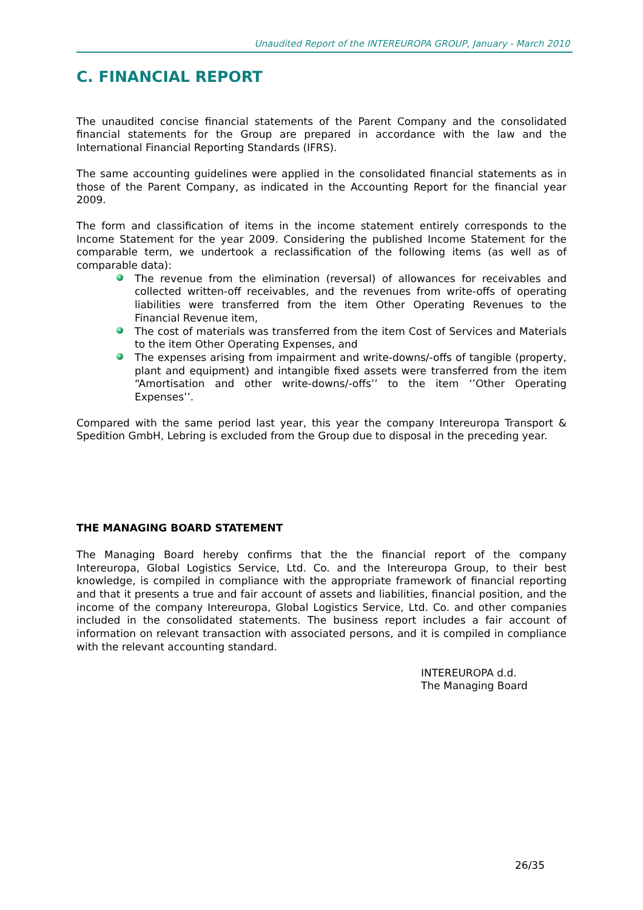Unaudited Report of the INTEREUROPA GROUP, January - March 2010
C. FINANCIAL REPORT
The unaudited concise financial statements of the Parent Company and the consolidated financial statements for the Group are prepared in accordance with the law and the International Financial Reporting Standards (IFRS).
The same accounting guidelines were applied in the consolidated financial statements as in those of the Parent Company, as indicated in the Accounting Report for the financial year 2009.
The form and classification of items in the income statement entirely corresponds to the Income Statement for the year 2009. Considering the published Income Statement for the comparable term, we undertook a reclassification of the following items (as well as of comparable data):
The revenue from the elimination (reversal) of allowances for receivables and collected written-off receivables, and the revenues from write-offs of operating liabilities were transferred from the item Other Operating Revenues to the Financial Revenue item,
The cost of materials was transferred from the item Cost of Services and Materials to the item Other Operating Expenses, and
The expenses arising from impairment and write-downs/-offs of tangible (property, plant and equipment) and intangible fixed assets were transferred from the item “Amortisation and other write-downs/-offs’’ to the item ‘’Other Operating Expenses’’.
Compared with the same period last year, this year the company Intereuropa Transport & Spedition GmbH, Lebring is excluded from the Group due to disposal in the preceding year.
THE MANAGING BOARD STATEMENT
The Managing Board hereby confirms that the the financial report of the company Intereuropa, Global Logistics Service, Ltd. Co. and the Intereuropa Group, to their best knowledge, is compiled in compliance with the appropriate framework of financial reporting and that it presents a true and fair account of assets and liabilities, financial position, and the income of the company Intereuropa, Global Logistics Service, Ltd. Co. and other companies included in the consolidated statements. The business report includes a fair account of information on relevant transaction with associated persons, and it is compiled in compliance with the relevant accounting standard.
INTEREUROPA d.d.
The Managing Board
26/35